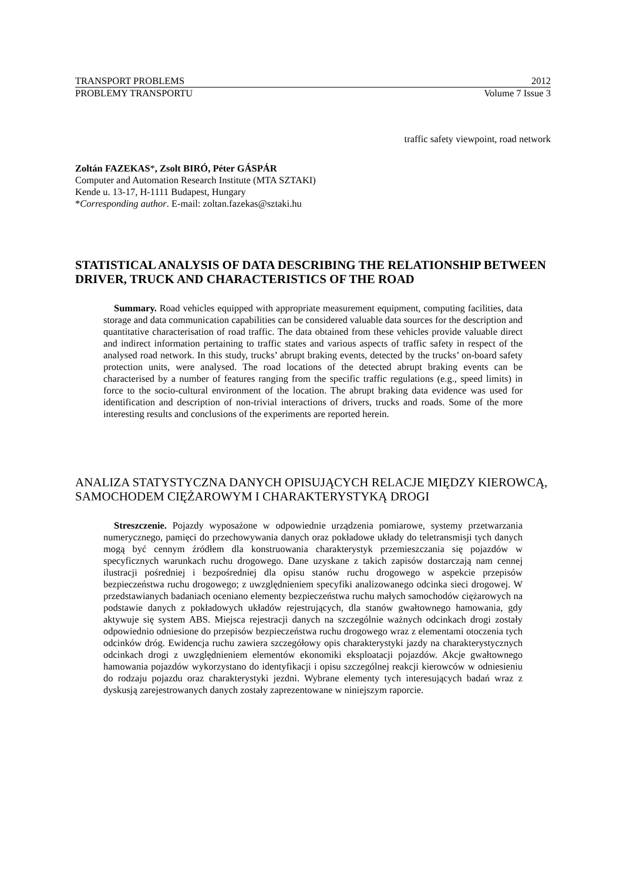TRANSPORT PROBLEMS 2012
PROBLEMY TRANSPORTU Volume 7 Issue 3
traffic safety viewpoint, road network
Zoltán FAZEKAS*, Zsolt BIRÓ, Péter GÁSPÁR
Computer and Automation Research Institute (MTA SZTAKI)
Kende u. 13-17, H-1111 Budapest, Hungary
*Corresponding author. E-mail: zoltan.fazekas@sztaki.hu
STATISTICAL ANALYSIS OF DATA DESCRIBING THE RELATIONSHIP BETWEEN DRIVER, TRUCK AND CHARACTERISTICS OF THE ROAD
Summary. Road vehicles equipped with appropriate measurement equipment, computing facilities, data storage and data communication capabilities can be considered valuable data sources for the description and quantitative characterisation of road traffic. The data obtained from these vehicles provide valuable direct and indirect information pertaining to traffic states and various aspects of traffic safety in respect of the analysed road network. In this study, trucks’ abrupt braking events, detected by the trucks’ on-board safety protection units, were analysed. The road locations of the detected abrupt braking events can be characterised by a number of features ranging from the specific traffic regulations (e.g., speed limits) in force to the socio-cultural environment of the location. The abrupt braking data evidence was used for identification and description of non-trivial interactions of drivers, trucks and roads. Some of the more interesting results and conclusions of the experiments are reported herein.
ANALIZA STATYSTYCZNA DANYCH OPISUJĄCYCH RELACJE MIĘDZY KIEROWCĄ, SAMOCHODEM CIĘŻAROWYM I CHARAKTERYSTYKĄ DROGI
Streszczenie. Pojazdy wyposażone w odpowiednie urządzenia pomiarowe, systemy przetwarzania numerycznego, pamięci do przechowywania danych oraz pokładowe układy do teletransmisji tych danych mogą być cennym źródłem dla konstruowania charakterystyk przemieszczania się pojazdów w specyficznych warunkach ruchu drogowego. Dane uzyskane z takich zapisów dostarczają nam cennej ilustracji pośredniej i bezpośredniej dla opisu stanów ruchu drogowego w aspekcie przepisów bezpieczeństwa ruchu drogowego; z uwzględnieniem specyfiki analizowanego odcinka sieci drogowej. W przedstawianych badaniach oceniano elementy bezpieczeństwa ruchu małych samochodów ciężarowych na podstawie danych z pokładowych układów rejestrujących, dla stanów gwałtownego hamowania, gdy aktywuje się system ABS. Miejsca rejestracji danych na szczególnie ważnych odcinkach drogi zostały odpowiednio odniesione do przepisów bezpieczeństwa ruchu drogowego wraz z elementami otoczenia tych odcinków dróg. Ewidencja ruchu zawiera szczegółowy opis charakterystyki jazdy na charakterystycznych odcinkach drogi z uwzględnieniem elementów ekonomiki eksploatacji pojazdów. Akcje gwałtownego hamowania pojazdów wykorzystano do identyfikacji i opisu szczególnej reakcji kierowców w odniesieniu do rodzaju pojazdu oraz charakterystyki jezdni. Wybrane elementy tych interesujących badań wraz z dyskusją zarejestrowanych danych zostały zaprezentowane w niniejszym raporcie.